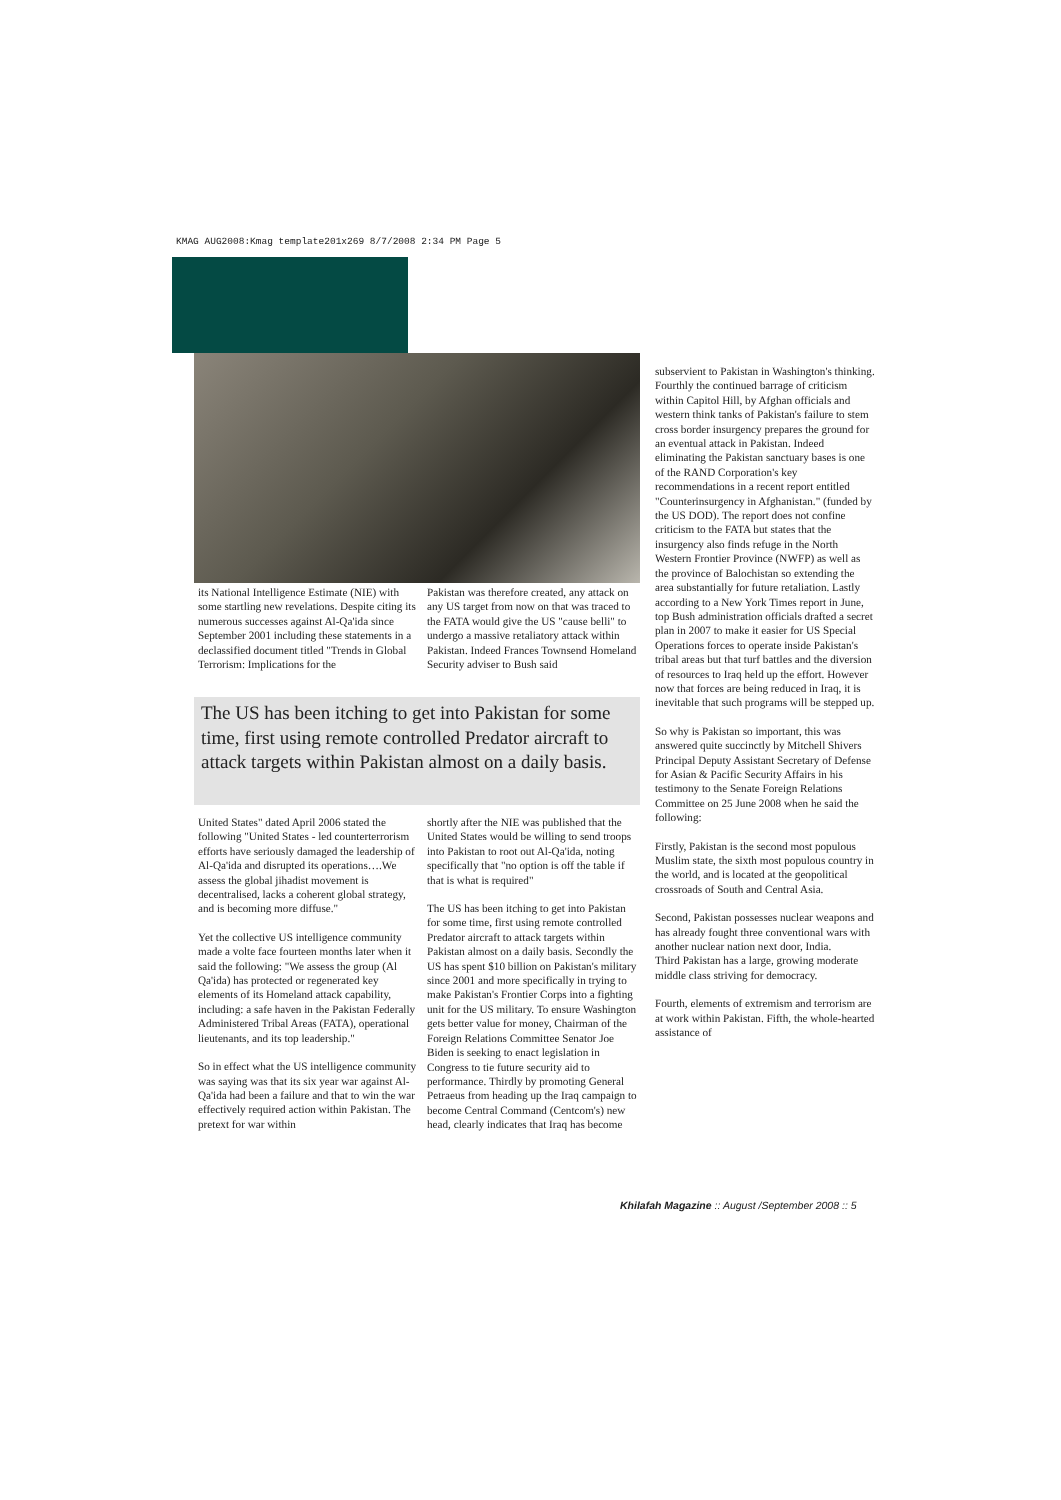KMAG AUG2008:Kmag template201x269 8/7/2008 2:34 PM Page 5
its National Intelligence Estimate (NIE) with some startling new revelations. Despite citing its numerous successes against Al-Qa'ida since September 2001 including these statements in a declassified document titled "Trends in Global Terrorism: Implications for the
Pakistan was therefore created, any attack on any US target from now on that was traced to the FATA would give the US "cause belli" to undergo a massive retaliatory attack within Pakistan. Indeed Frances Townsend Homeland Security adviser to Bush said
The US has been itching to get into Pakistan for some time, first using remote controlled Predator aircraft to attack targets within Pakistan almost on a daily basis.
United States" dated April 2006 stated the following "United States - led counterterrorism efforts have seriously damaged the leadership of Al-Qa'ida and disrupted its operations….We assess the global jihadist movement is decentralised, lacks a coherent global strategy, and is becoming more diffuse."
Yet the collective US intelligence community made a volte face fourteen months later when it said the following: "We assess the group (Al Qa'ida) has protected or regenerated key elements of its Homeland attack capability, including: a safe haven in the Pakistan Federally Administered Tribal Areas (FATA), operational lieutenants, and its top leadership."
So in effect what the US intelligence community was saying was that its six year war against Al-Qa'ida had been a failure and that to win the war effectively required action within Pakistan. The pretext for war within
shortly after the NIE was published that the United States would be willing to send troops into Pakistan to root out Al-Qa'ida, noting specifically that "no option is off the table if that is what is required"
The US has been itching to get into Pakistan for some time, first using remote controlled Predator aircraft to attack targets within Pakistan almost on a daily basis. Secondly the US has spent $10 billion on Pakistan's military since 2001 and more specifically in trying to make Pakistan's Frontier Corps into a fighting unit for the US military. To ensure Washington gets better value for money, Chairman of the Foreign Relations Committee Senator Joe Biden is seeking to enact legislation in Congress to tie future security aid to performance. Thirdly by promoting General Petraeus from heading up the Iraq campaign to become Central Command (Centcom's) new head, clearly indicates that Iraq has become
subservient to Pakistan in Washington's thinking. Fourthly the continued barrage of criticism within Capitol Hill, by Afghan officials and western think tanks of Pakistan's failure to stem cross border insurgency prepares the ground for an eventual attack in Pakistan. Indeed eliminating the Pakistan sanctuary bases is one of the RAND Corporation's key recommendations in a recent report entitled "Counterinsurgency in Afghanistan." (funded by the US DOD). The report does not confine criticism to the FATA but states that the insurgency also finds refuge in the North Western Frontier Province (NWFP) as well as the province of Balochistan so extending the area substantially for future retaliation. Lastly according to a New York Times report in June, top Bush administration officials drafted a secret plan in 2007 to make it easier for US Special Operations forces to operate inside Pakistan's tribal areas but that turf battles and the diversion of resources to Iraq held up the effort. However now that forces are being reduced in Iraq, it is inevitable that such programs will be stepped up.
So why is Pakistan so important, this was answered quite succinctly by Mitchell Shivers Principal Deputy Assistant Secretary of Defense for Asian & Pacific Security Affairs in his testimony to the Senate Foreign Relations Committee on 25 June 2008 when he said the following:
Firstly, Pakistan is the second most populous Muslim state, the sixth most populous country in the world, and is located at the geopolitical crossroads of South and Central Asia.
Second, Pakistan possesses nuclear weapons and has already fought three conventional wars with another nuclear nation next door, India.
Third Pakistan has a large, growing moderate middle class striving for democracy.
Fourth, elements of extremism and terrorism are at work within Pakistan. Fifth, the whole-hearted assistance of
Khilafah Magazine :: August /September 2008 :: 5